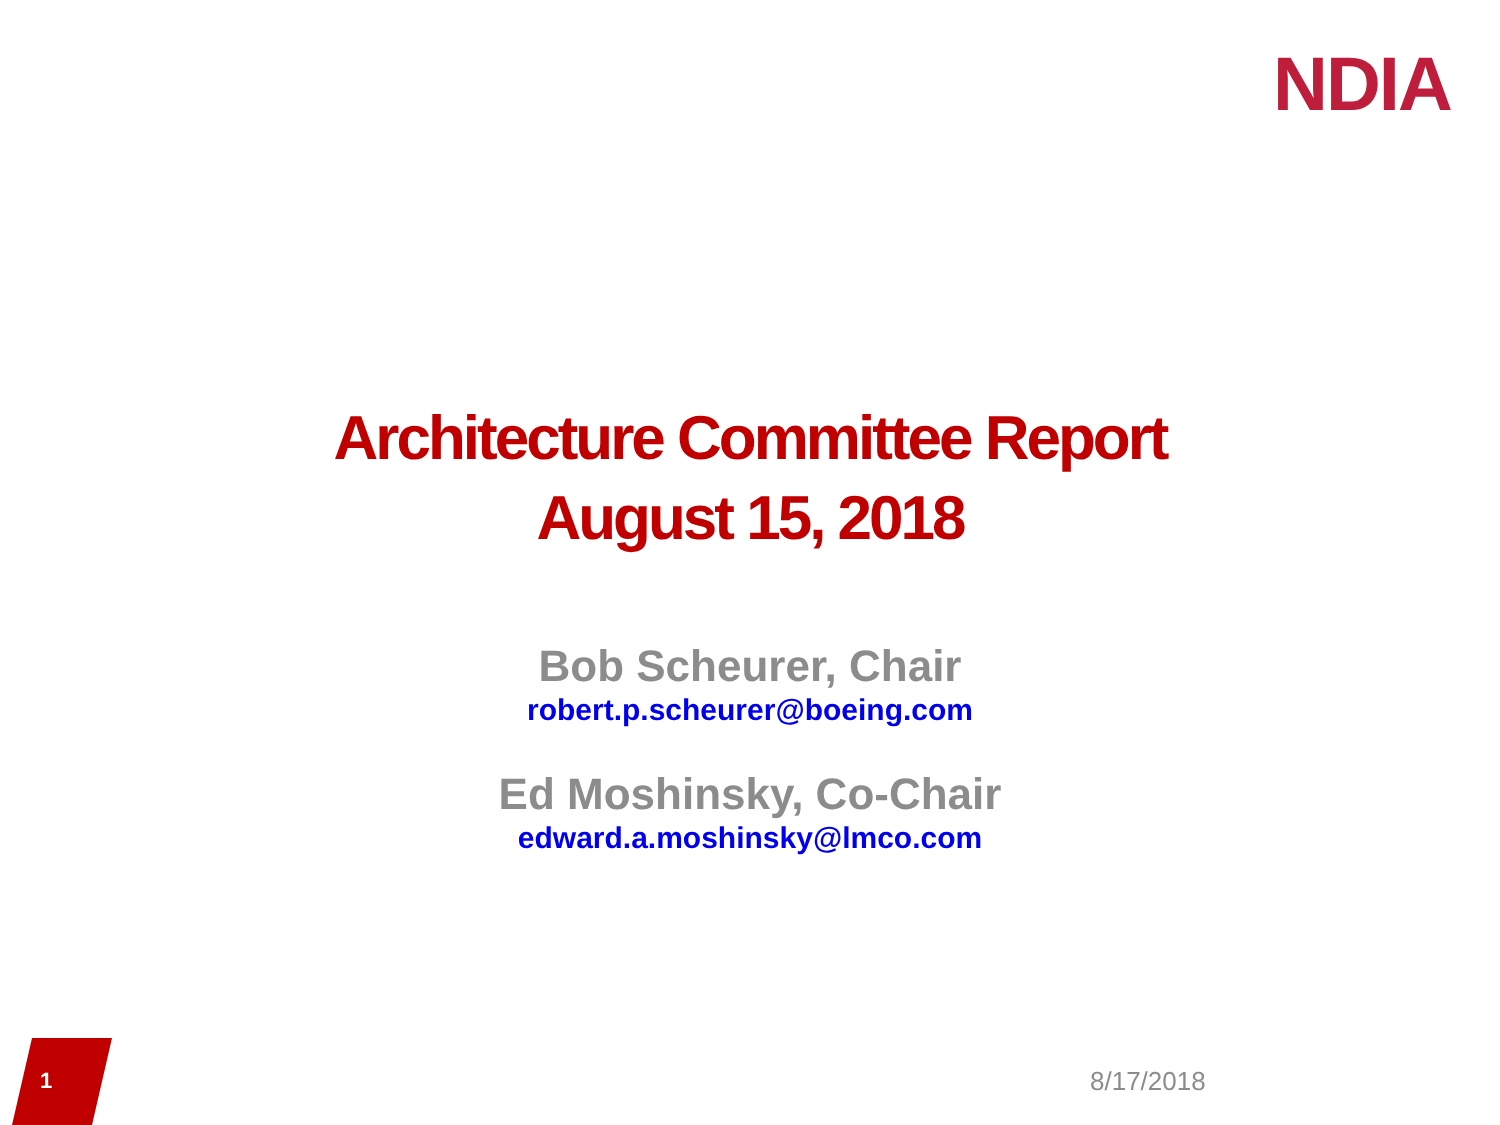NDIA
Architecture Committee Report
August 15, 2018
Bob Scheurer, Chair
robert.p.scheurer@boeing.com
Ed Moshinsky, Co-Chair
edward.a.moshinsky@lmco.com
1 8/17/2018